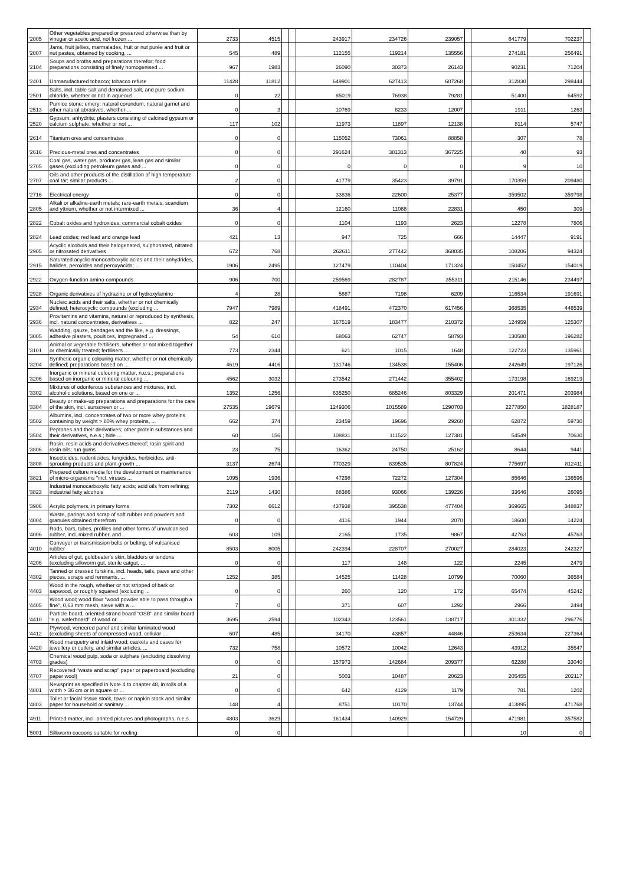| '2005 | Other vegetables prepared or preserved otherwise than by vinegar or acetic acid, not frozen ... | 2733 | 4515 | | | 243917 | 234726 | 239057 | | 641779 | 702237 | |
| '2007 | Jams, fruit jellies, marmalades, fruit or nut purée and fruit or nut pastes, obtained by cooking, ... | 545 | 489 | | | 112155 | 119214 | 135556 | | 274181 | 256491 | |
| '2104 | Soups and broths and preparations therefor; food preparations consisting of finely homogenised ... | 967 | 1983 | | | 26090 | 30373 | 26143 | | 90231 | 71204 | |
| '2401 | Unmanufactured tobacco; tobacco refuse | 11428 | 11812 | | | 649901 | 627413 | 607268 | | 312830 | 298444 | |
| '2501 | Salts, incl. table salt and denatured salt, and pure sodium chloride, whether or not in aqueous ... | 0 | 22 | | | 85019 | 76938 | 79281 | | 51400 | 64592 | |
| '2513 | Pumice stone; emery; natural corundum, natural garnet and other natural abrasives, whether ... | 0 | 3 | | | 10769 | 8233 | 12007 | | 1911 | 1263 | |
| '2520 | Gypsum; anhydrite; plasters consisting of calcined gypsum or calcium sulphate, whether or not ... | 117 | 102 | | | 11973 | 11897 | 12138 | | 8114 | 5747 | |
| '2614 | Titanium ores and concentrates | 0 | 0 | | | 115052 | 73061 | 88858 | | 307 | 78 | |
| '2616 | Precious-metal ores and concentrates | 0 | 0 | | | 291624 | 381313 | 367225 | | 40 | 93 | |
| '2705 | Coal gas, water gas, producer gas, lean gas and similar gases (excluding petroleum gases and ... | 0 | 0 | | | 0 | 0 | 0 | | 9 | 10 | |
| '2707 | Oils and other products of the distillation of high temperature coal tar; similar products ... | 2 | 0 | | | 41779 | 35423 | 39791 | | 170359 | 209480 | |
| '2716 | Electrical energy | 0 | 0 | | | 33836 | 22600 | 25377 | | 359502 | 359798 | |
| '2805 | Alkali or alkaline-earth metals; rare-earth metals, scandium and yttrium, whether or not intermixed ... | 36 | 4 | | | 12160 | 11088 | 22831 | | 450 | 309 | |
| '2822 | Cobalt oxides and hydroxides; commercial cobalt oxides | 0 | 0 | | | 1104 | 1193 | 2623 | | 12278 | 7806 | |
| '2824 | Lead oxides; red lead and orange lead | 421 | 13 | | | 947 | 725 | 666 | | 14447 | 9191 | |
| '2905 | Acyclic alcohols and their halogenated, sulphonated, nitrated or nitrosated derivatives | 672 | 768 | | | 262611 | 277442 | 368035 | | 108206 | 94324 | |
| '2915 | Saturated acyclic monocarboxylic acids and their anhydrides, halides, peroxides and peroxyacids; ... | 1906 | 2495 | | | 127479 | 110404 | 171324 | | 150452 | 154019 | |
| '2922 | Oxygen-function amino-compounds | 906 | 700 | | | 259569 | 282787 | 355311 | | 215146 | 234497 | |
| '2928 | Organic derivatives of hydrazine or of hydroxylamine | 4 | 28 | | | 5887 | 7198 | 6209 | | 116534 | 191691 | |
| '2934 | Nucleic acids and their salts, whether or not chemically defined; heterocyclic compounds (excluding ... | 7947 | 7989 | | | 418491 | 472370 | 617456 | | 368535 | 446539 | |
| '2936 | Provitamins and vitamins, natural or reproduced by synthesis, incl. natural concentrates, derivatives ... | 822 | 247 | | | 167519 | 183477 | 210372 | | 124959 | 125307 | |
| '3005 | Wadding, gauze, bandages and the like, e.g. dressings, adhesive plasters, poultices, impregnated ... | 54 | 610 | | | 68063 | 62747 | 58793 | | 130580 | 196282 | |
| '3101 | Animal or vegetable fertilisers, whether or not mixed together or chemically treated; fertilisers ... | 773 | 2344 | | | 621 | 1015 | 1648 | | 122723 | 135961 | |
| '3204 | Synthetic organic colouring matter, whether or not chemically defined; preparations based on ... | 4619 | 4416 | | | 131746 | 134538 | 155406 | | 242649 | 197126 | |
| '3206 | Inorganic or mineral colouring matter, n.e.s.; preparations based on inorganic or mineral colouring ... | 4562 | 3032 | | | 273542 | 271442 | 355402 | | 173198 | 169219 | |
| '3302 | Mixtures of odoriferous substances and mixtures, incl. alcoholic solutions, based on one or ... | 1352 | 1256 | | | 635250 | 685246 | 803329 | | 201471 | 203984 | |
| '3304 | Beauty or make-up preparations and preparations for the care of the skin, incl. sunscreen or ... | 27535 | 19679 | | | 1249306 | 1015589 | 1290703 | | 2277850 | 1828187 | |
| '3502 | Albumins, incl. concentrates of two or more whey proteins containing by weight > 80% whey proteins, ... | 662 | 374 | | | 23459 | 19696 | 29260 | | 62872 | 59730 | |
| '3504 | Peptones and their derivatives; other protein substances and their derivatives, n.e.s.; hide ... | 60 | 156 | | | 108831 | 111522 | 127381 | | 54549 | 70630 | |
| '3806 | Rosin, resin acids and derivatives thereof; rosin spirit and rosin oils; run gums | 23 | 75 | | | 16362 | 24750 | 25162 | | 8644 | 9441 | |
| '3808 | Insecticides, rodenticides, fungicides, herbicides, anti-sprouting products and plant-growth ... | 3137 | 2674 | | | 770329 | 839535 | 807824 | | 775697 | 812411 | |
| '3821 | Prepared culture media for the development or maintenance of micro-organisms "incl. viruses ... | 1095 | 1936 | | | 47298 | 72272 | 127304 | | 85646 | 136596 | |
| '3823 | Industrial monocarboxylic fatty acids; acid oils from refining; industrial fatty alcohols | 2119 | 1430 | | | 88386 | 93066 | 139226 | | 33646 | 26095 | |
| '3906 | Acrylic polymers, in primary forms | 7302 | 6612 | | | 437938 | 395538 | 477404 | | 369665 | 348837 | |
| '4004 | Waste, parings and scrap of soft rubber and powders and granules obtained therefrom | 0 | 0 | | | 4116 | 1944 | 2070 | | 18600 | 14224 | |
| '4006 | Rods, bars, tubes, profiles and other forms of unvulcanised rubber, incl. mixed rubber, and ... | 603 | 109 | | | 2165 | 1735 | 9867 | | 42763 | 45763 | |
| '4010 | Conveyor or transmission belts or belting, of vulcanised rubber | 8503 | 8005 | | | 242394 | 228707 | 270027 | | 284023 | 242327 | |
| '4206 | Articles of gut, goldbeater's skin, bladders or tendons (excluding silkworm gut, sterile catgut, ... | 0 | 0 | | | 117 | 148 | 122 | | 2245 | 2479 | |
| '4302 | Tanned or dressed furskins, incl. heads, tails, paws and other pieces, scraps and remnants, ... | 1252 | 385 | | | 14525 | 11428 | 10799 | | 70060 | 36584 | |
| '4403 | Wood in the rough, whether or not stripped of bark or sapwood, or roughly squared (excluding ... | 0 | 0 | | | 260 | 120 | 172 | | 65474 | 45242 | |
| '4405 | Wood wool; wood flour "wood powder able to pass through a fine", 0,63 mm mesh, sieve with a ... | 7 | 0 | | | 371 | 607 | 1292 | | 2966 | 2494 | |
| '4410 | Particle board, oriented strand board "OSB" and similar board "e.g. waferboard" of wood or ... | 3695 | 2594 | | | 102343 | 123561 | 138717 | | 301332 | 296776 | |
| '4412 | Plywood, veneered panel and similar laminated wood (excluding sheets of compressed wood, cellular ... | 607 | 485 | | | 34170 | 43857 | 44846 | | 253634 | 227364 | |
| '4420 | Wood marquetry and inlaid wood; caskets and cases for jewellery or cutlery, and similar articles, ... | 732 | 758 | | | 10572 | 10042 | 12643 | | 43912 | 35547 | |
| '4703 | Chemical wood pulp, soda or sulphate (excluding dissolving grades) | 0 | 0 | | | 157973 | 142684 | 209377 | | 62288 | 33040 | |
| '4707 | Recovered "waste and scrap" paper or paperboard (excluding paper wool) | 21 | 0 | | | 5003 | 10487 | 20623 | | 205455 | 202117 | |
| '4801 | Newsprint as specified in Note 4 to chapter 48, in rolls of a width > 36 cm or in square or ... | 0 | 0 | | | 642 | 4129 | 1179 | | 781 | 1202 | |
| '4803 | Toilet or facial tissue stock, towel or napkin stock and similar paper for household or sanitary ... | 148 | 4 | | | 8751 | 10170 | 13744 | | 413895 | 471768 | |
| '4911 | Printed matter, incl. printed pictures and photographs, n.e.s. | 4803 | 3629 | | | 161434 | 140929 | 154729 | | 471981 | 357582 | |
| '5001 | Silkworm cocoons suitable for reeling | 0 | 0 | | | | | | | 10 | 0 | |